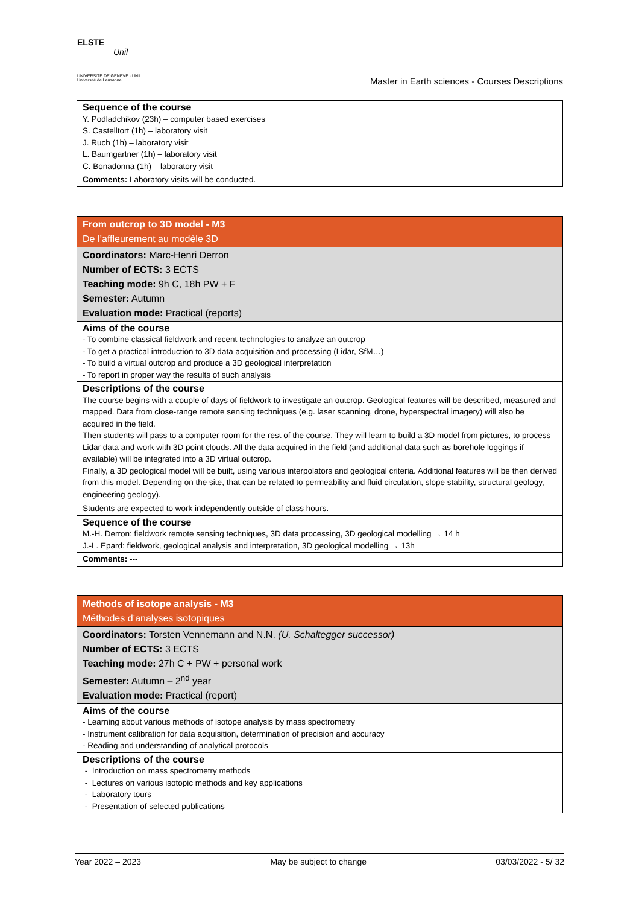ELSTE
Unil
UNIVERSITÉ DE GENÈVE · UNIL | Université de Lausanne
Master in Earth sciences - Courses Descriptions
| Sequence of the course Y. Podladchikov (23h) – computer based exercises S. Castelltort (1h) – laboratory visit J. Ruch (1h) – laboratory visit L. Baumgartner (1h) – laboratory visit C. Bonadonna (1h) – laboratory visit |
| Comments: Laboratory visits will be conducted. |
| From outcrop to 3D model - M3 De l’affleurement au modèle 3D |
| Coordinators: Marc-Henri Derron Number of ECTS: 3 ECTS Teaching mode: 9h C, 18h PW + F Semester: Autumn Evaluation mode: Practical (reports) |
| Aims of the course - To combine classical fieldwork and recent technologies to analyze an outcrop - To get a practical introduction to 3D data acquisition and processing (Lidar, SfM…) - To build a virtual outcrop and produce a 3D geological interpretation - To report in proper way the results of such analysis |
| Descriptions of the course The course begins with a couple of days of fieldwork to investigate an outcrop. Geological features will be described, measured and mapped. Data from close-range remote sensing techniques (e.g. laser scanning, drone, hyperspectral imagery) will also be acquired in the field. Then students will pass to a computer room for the rest of the course. They will learn to build a 3D model from pictures, to process Lidar data and work with 3D point clouds. All the data acquired in the field (and additional data such as borehole loggings if available) will be integrated into a 3D virtual outcrop. Finally, a 3D geological model will be built, using various interpolators and geological criteria. Additional features will be then derived from this model. Depending on the site, that can be related to permeability and fluid circulation, slope stability, structural geology, engineering geology). Students are expected to work independently outside of class hours. |
| Sequence of the course M.-H. Derron: fieldwork remote sensing techniques, 3D data processing, 3D geological modelling → 14 h J.-L. Epard: fieldwork, geological analysis and interpretation, 3D geological modelling → 13h |
| Comments: --- |
| Methods of isotope analysis - M3 Méthodes d’analyses isotopiques |
| Coordinators: Torsten Vennemann and N.N. (U. Schaltegger successor) Number of ECTS: 3 ECTS Teaching mode: 27h C + PW + personal work Semester: Autumn – 2<sup>nd</sup> year Evaluation mode: Practical (report) |
| Aims of the course - Learning about various methods of isotope analysis by mass spectrometry - Instrument calibration for data acquisition, determination of precision and accuracy - Reading and understanding of analytical protocols |
| Descriptions of the course - Introduction on mass spectrometry methods - Lectures on various isotopic methods and key applications - Laboratory tours - Presentation of selected publications |
Year 2022 – 2023 May be subject to change 03/03/2022 - 5/ 32